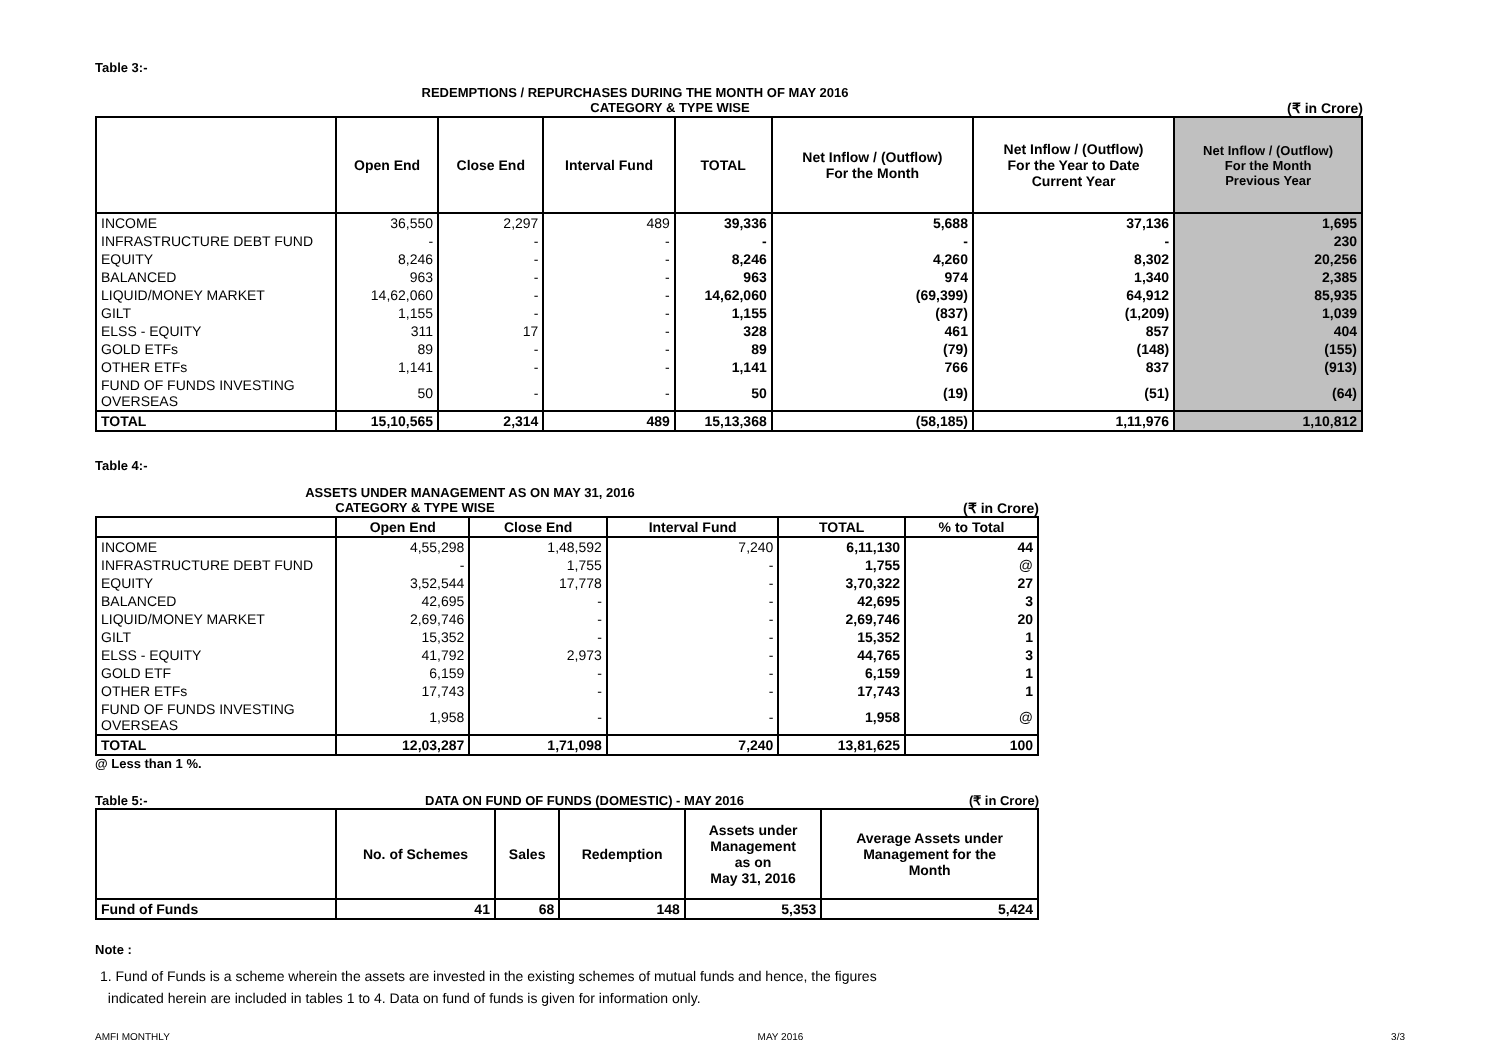Table 3:-
REDEMPTIONS / REPURCHASES DURING THE MONTH OF MAY 2016
CATEGORY & TYPE WISE (₹ in Crore)
| | Open End | Close End | Interval Fund | TOTAL | Net Inflow / (Outflow) For the Month | Net Inflow / (Outflow) For the Year to Date Current Year | Net Inflow / (Outflow) For the Month Previous Year |
| --- | --- | --- | --- | --- | --- | --- | --- |
| INCOME | 36,550 | 2,297 | 489 | 39,336 | 5,688 | 37,136 | 1,695 |
| INFRASTRUCTURE DEBT FUND | - | - | - | - | - | - | 230 |
| EQUITY | 8,246 | - | - | 8,246 | 4,260 | 8,302 | 20,256 |
| BALANCED | 963 | - | - | 963 | 974 | 1,340 | 2,385 |
| LIQUID/MONEY MARKET | 14,62,060 | - | - | 14,62,060 | (69,399) | 64,912 | 85,935 |
| GILT | 1,155 | - | - | 1,155 | (837) | (1,209) | 1,039 |
| ELSS - EQUITY | 311 | 17 | - | 328 | 461 | 857 | 404 |
| GOLD ETFs | 89 | - | - | 89 | (79) | (148) | (155) |
| OTHER ETFs | 1,141 | - | - | 1,141 | 766 | 837 | (913) |
| FUND OF FUNDS INVESTING OVERSEAS | 50 | - | - | 50 | (19) | (51) | (64) |
| TOTAL | 15,10,565 | 2,314 | 489 | 15,13,368 | (58,185) | 1,11,976 | 1,10,812 |
Table 4:-
ASSETS UNDER MANAGEMENT AS ON MAY 31, 2016
CATEGORY & TYPE WISE (₹ in Crore)
| | Open End | Close End | Interval Fund | TOTAL | % to Total |
| --- | --- | --- | --- | --- | --- |
| INCOME | 4,55,298 | 1,48,592 | 7,240 | 6,11,130 | 44 |
| INFRASTRUCTURE DEBT FUND | - | 1,755 | - | 1,755 | @ |
| EQUITY | 3,52,544 | 17,778 | - | 3,70,322 | 27 |
| BALANCED | 42,695 | - | - | 42,695 | 3 |
| LIQUID/MONEY MARKET | 2,69,746 | - | - | 2,69,746 | 20 |
| GILT | 15,352 | - | - | 15,352 | 1 |
| ELSS - EQUITY | 41,792 | 2,973 | - | 44,765 | 3 |
| GOLD ETF | 6,159 | - | - | 6,159 | 1 |
| OTHER ETFs | 17,743 | - | - | 17,743 | 1 |
| FUND OF FUNDS INVESTING OVERSEAS | 1,958 | - | - | 1,958 | @ |
| TOTAL | 12,03,287 | 1,71,098 | 7,240 | 13,81,625 | 100 |
@ Less than 1 %.
Table 5:- DATA ON FUND OF FUNDS (DOMESTIC) - MAY 2016 (₹ in Crore)
| | No. of Schemes | Sales | Redemption | Assets under Management as on May 31, 2016 | Average Assets under Management for the Month |
| --- | --- | --- | --- | --- | --- |
| Fund of Funds | 41 | 68 | 148 | 5,353 | 5,424 |
Note :
1. Fund of Funds is a scheme wherein the assets are invested in the existing schemes of mutual funds and hence, the figures
indicated herein are included in tables 1 to 4. Data on fund of funds is given for information only.
AMFI MONTHLY MAY 2016 3/3